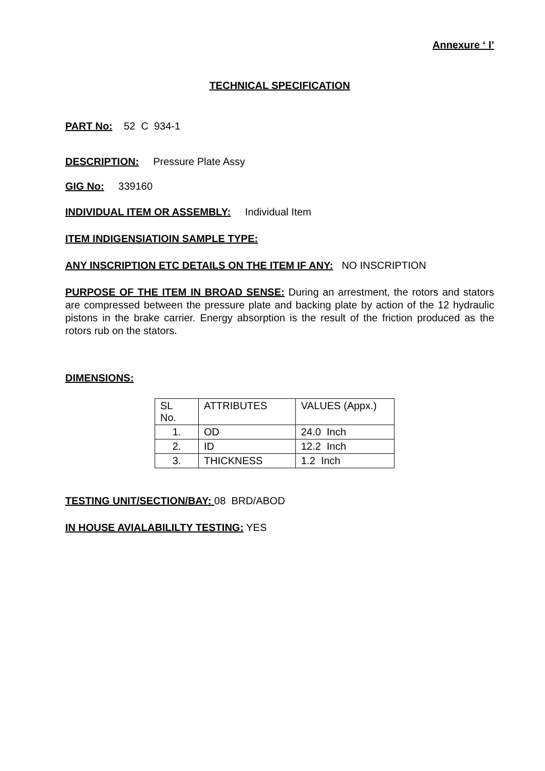Annexure ‘ I’
TECHNICAL SPECIFICATION
PART No: 52 C 934-1
DESCRIPTION: Pressure Plate Assy
GIG No: 339160
INDIVIDUAL ITEM OR ASSEMBLY: Individual Item
ITEM INDIGENSIATIOIN SAMPLE TYPE:
ANY INSCRIPTION ETC DETAILS ON THE ITEM IF ANY: NO INSCRIPTION
PURPOSE OF THE ITEM IN BROAD SENSE: During an arrestment, the rotors and stators are compressed between the pressure plate and backing plate by action of the 12 hydraulic pistons in the brake carrier. Energy absorption is the result of the friction produced as the rotors rub on the stators.
DIMENSIONS:
| SL No. | ATTRIBUTES | VALUES (Appx.) |
| 1. | OD | 24.0 Inch |
| 2. | ID | 12.2 Inch |
| 3. | THICKNESS | 1.2 Inch |
TESTING UNIT/SECTION/BAY: 08 BRD/ABOD
IN HOUSE AVIALABILILTY TESTING: YES